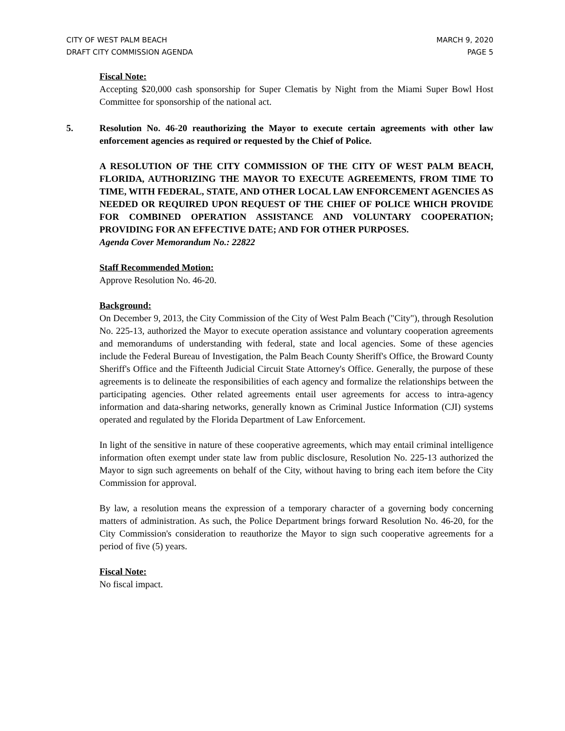CITY OF WEST PALM BEACH
DRAFT CITY COMMISSION AGENDA
MARCH 9, 2020
PAGE 5
Fiscal Note:
Accepting $20,000 cash sponsorship for Super Clematis by Night from the Miami Super Bowl Host Committee for sponsorship of the national act.
5. Resolution No. 46-20 reauthorizing the Mayor to execute certain agreements with other law enforcement agencies as required or requested by the Chief of Police.
A RESOLUTION OF THE CITY COMMISSION OF THE CITY OF WEST PALM BEACH, FLORIDA, AUTHORIZING THE MAYOR TO EXECUTE AGREEMENTS, FROM TIME TO TIME, WITH FEDERAL, STATE, AND OTHER LOCAL LAW ENFORCEMENT AGENCIES AS NEEDED OR REQUIRED UPON REQUEST OF THE CHIEF OF POLICE WHICH PROVIDE FOR COMBINED OPERATION ASSISTANCE AND VOLUNTARY COOPERATION; PROVIDING FOR AN EFFECTIVE DATE; AND FOR OTHER PURPOSES.
Agenda Cover Memorandum No.: 22822
Staff Recommended Motion:
Approve Resolution No. 46-20.
Background:
On December 9, 2013, the City Commission of the City of West Palm Beach ("City"), through Resolution No. 225-13, authorized the Mayor to execute operation assistance and voluntary cooperation agreements and memorandums of understanding with federal, state and local agencies. Some of these agencies include the Federal Bureau of Investigation, the Palm Beach County Sheriff's Office, the Broward County Sheriff's Office and the Fifteenth Judicial Circuit State Attorney's Office. Generally, the purpose of these agreements is to delineate the responsibilities of each agency and formalize the relationships between the participating agencies. Other related agreements entail user agreements for access to intra-agency information and data-sharing networks, generally known as Criminal Justice Information (CJI) systems operated and regulated by the Florida Department of Law Enforcement.
In light of the sensitive in nature of these cooperative agreements, which may entail criminal intelligence information often exempt under state law from public disclosure, Resolution No. 225-13 authorized the Mayor to sign such agreements on behalf of the City, without having to bring each item before the City Commission for approval.
By law, a resolution means the expression of a temporary character of a governing body concerning matters of administration. As such, the Police Department brings forward Resolution No. 46-20, for the City Commission's consideration to reauthorize the Mayor to sign such cooperative agreements for a period of five (5) years.
Fiscal Note:
No fiscal impact.